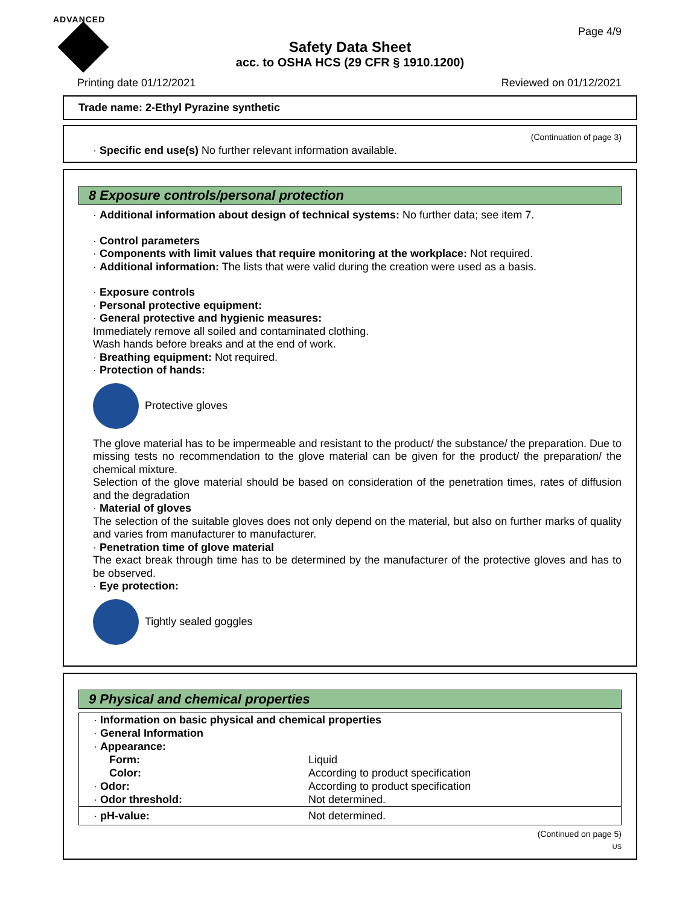ADVANCED
Page 4/9
Safety Data Sheet
acc. to OSHA HCS (29 CFR § 1910.1200)
Printing date 01/12/2021 Reviewed on 01/12/2021
Trade name: 2-Ethyl Pyrazine synthetic
(Continuation of page 3)
· Specific end use(s) No further relevant information available.
8 Exposure controls/personal protection
· Additional information about design of technical systems: No further data; see item 7.
· Control parameters
· Components with limit values that require monitoring at the workplace: Not required.
· Additional information: The lists that were valid during the creation were used as a basis.
· Exposure controls
· Personal protective equipment:
· General protective and hygienic measures:
Immediately remove all soiled and contaminated clothing.
Wash hands before breaks and at the end of work.
· Breathing equipment: Not required.
· Protection of hands:
Protective gloves
The glove material has to be impermeable and resistant to the product/ the substance/ the preparation. Due to missing tests no recommendation to the glove material can be given for the product/ the preparation/ the chemical mixture.
Selection of the glove material should be based on consideration of the penetration times, rates of diffusion and the degradation
· Material of gloves
The selection of the suitable gloves does not only depend on the material, but also on further marks of quality and varies from manufacturer to manufacturer.
· Penetration time of glove material
The exact break through time has to be determined by the manufacturer of the protective gloves and has to be observed.
· Eye protection:
Tightly sealed goggles
9 Physical and chemical properties
| · Information on basic physical and chemical properties | |
| · General Information | |
| · Appearance: | |
| Form: | Liquid |
| Color: | According to product specification |
| · Odor: | According to product specification |
| · Odor threshold: | Not determined. |
| · pH-value: | Not determined. |
(Continued on page 5)
US